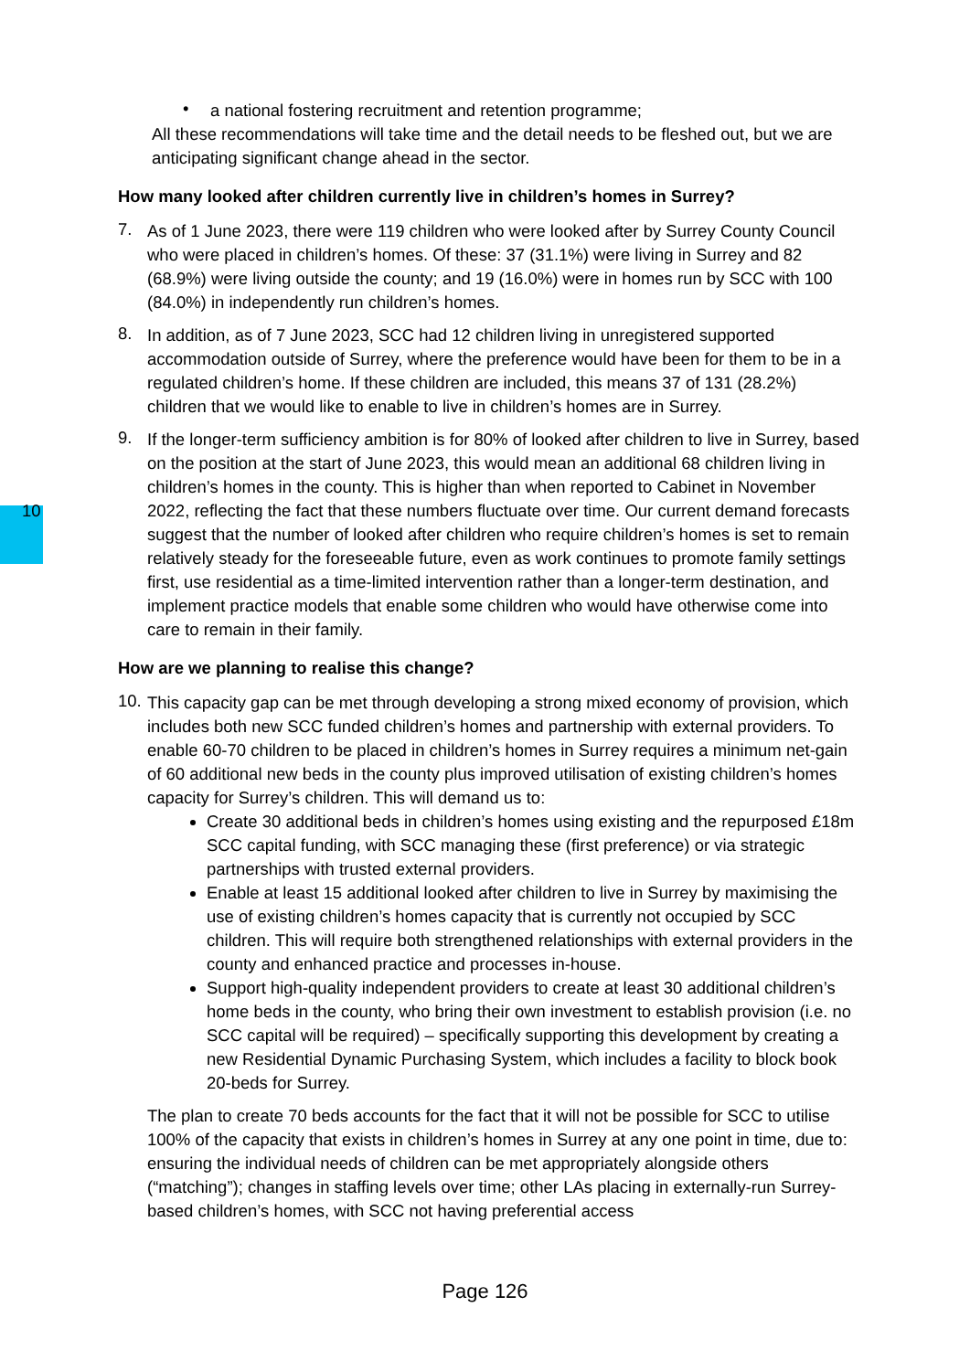•
a national fostering recruitment and retention programme;
All these recommendations will take time and the detail needs to be fleshed out, but we are anticipating significant change ahead in the sector.
How many looked after children currently live in children’s homes in Surrey?
7.
As of 1 June 2023, there were 119 children who were looked after by Surrey County Council who were placed in children’s homes. Of these: 37 (31.1%) were living in Surrey and 82 (68.9%) were living outside the county; and 19 (16.0%) were in homes run by SCC with 100 (84.0%) in independently run children’s homes.
8.
In addition, as of 7 June 2023, SCC had 12 children living in unregistered supported accommodation outside of Surrey, where the preference would have been for them to be in a regulated children’s home. If these children are included, this means 37 of 131 (28.2%) children that we would like to enable to live in children’s homes are in Surrey.
9.
If the longer-term sufficiency ambition is for 80% of looked after children to live in Surrey, based on the position at the start of June 2023, this would mean an additional 68 children living in children’s homes in the county. This is higher than when reported to Cabinet in November 2022, reflecting the fact that these numbers fluctuate over time. 10 Our current demand forecasts suggest that the number of looked after children who require children’s homes is set to remain relatively steady for the foreseeable future, even as work continues to promote family settings first, use residential as a time-limited intervention rather than a longer-term destination, and implement practice models that enable some children who would have otherwise come into care to remain in their family.
How are we planning to realise this change?
10.
This capacity gap can be met through developing a strong mixed economy of provision, which includes both new SCC funded children’s homes and partnership with external providers. To enable 60-70 children to be placed in children’s homes in Surrey requires a minimum net-gain of 60 additional new beds in the county plus improved utilisation of existing children’s homes capacity for Surrey’s children. This will demand us to:
Create 30 additional beds in children’s homes using existing and the repurposed £18m SCC capital funding, with SCC managing these (first preference) or via strategic partnerships with trusted external providers.
Enable at least 15 additional looked after children to live in Surrey by maximising the use of existing children’s homes capacity that is currently not occupied by SCC children. This will require both strengthened relationships with external providers in the county and enhanced practice and processes in-house.
Support high-quality independent providers to create at least 30 additional children’s home beds in the county, who bring their own investment to establish provision (i.e. no SCC capital will be required) – specifically supporting this development by creating a new Residential Dynamic Purchasing System, which includes a facility to block book 20-beds for Surrey.
The plan to create 70 beds accounts for the fact that it will not be possible for SCC to utilise 100% of the capacity that exists in children’s homes in Surrey at any one point in time, due to: ensuring the individual needs of children can be met appropriately alongside others (“matching”); changes in staffing levels over time; other LAs placing in externally-run Surrey-based children’s homes, with SCC not having preferential access
Page 126